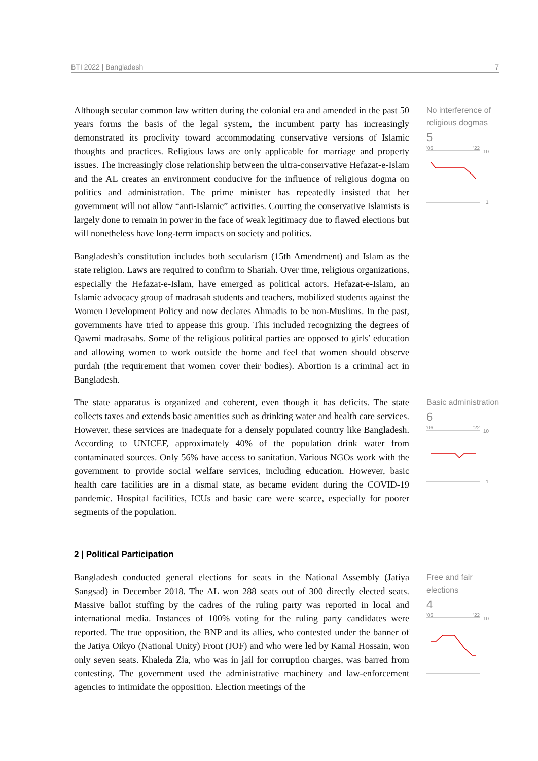BTI 2022 | Bangladesh 7
Although secular common law written during the colonial era and amended in the past 50 years forms the basis of the legal system, the incumbent party has increasingly demonstrated its proclivity toward accommodating conservative versions of Islamic thoughts and practices. Religious laws are only applicable for marriage and property issues. The increasingly close relationship between the ultra-conservative Hefazat-e-Islam and the AL creates an environment conducive for the influence of religious dogma on politics and administration. The prime minister has repeatedly insisted that her government will not allow “anti-Islamic” activities. Courting the conservative Islamists is largely done to remain in power in the face of weak legitimacy due to flawed elections but will nonetheless have long-term impacts on society and politics.
Bangladesh’s constitution includes both secularism (15th Amendment) and Islam as the state religion. Laws are required to confirm to Shariah. Over time, religious organizations, especially the Hefazat-e-Islam, have emerged as political actors. Hefazat-e-Islam, an Islamic advocacy group of madrasah students and teachers, mobilized students against the Women Development Policy and now declares Ahmadis to be non-Muslims. In the past, governments have tried to appease this group. This included recognizing the degrees of Qawmi madrasahs. Some of the religious political parties are opposed to girls’ education and allowing women to work outside the home and feel that women should observe purdah (the requirement that women cover their bodies). Abortion is a criminal act in Bangladesh.
No interference of religious dogmas
5
'06
'22
10
1
The state apparatus is organized and coherent, even though it has deficits. The state collects taxes and extends basic amenities such as drinking water and health care services. However, these services are inadequate for a densely populated country like Bangladesh. According to UNICEF, approximately 40% of the population drink water from contaminated sources. Only 56% have access to sanitation. Various NGOs work with the government to provide social welfare services, including education. However, basic health care facilities are in a dismal state, as became evident during the COVID-19 pandemic. Hospital facilities, ICUs and basic care were scarce, especially for poorer segments of the population.
Basic administration
6
'06
'22
10
1
2 | Political Participation
Bangladesh conducted general elections for seats in the National Assembly (Jatiya Sangsad) in December 2018. The AL won 288 seats out of 300 directly elected seats. Massive ballot stuffing by the cadres of the ruling party was reported in local and international media. Instances of 100% voting for the ruling party candidates were reported. The true opposition, the BNP and its allies, who contested under the banner of the Jatiya Oikyo (National Unity) Front (JOF) and who were led by Kamal Hossain, won only seven seats. Khaleda Zia, who was in jail for corruption charges, was barred from contesting. The government used the administrative machinery and law-enforcement agencies to intimidate the opposition. Election meetings of the
Free and fair elections
4
'06
'22
10